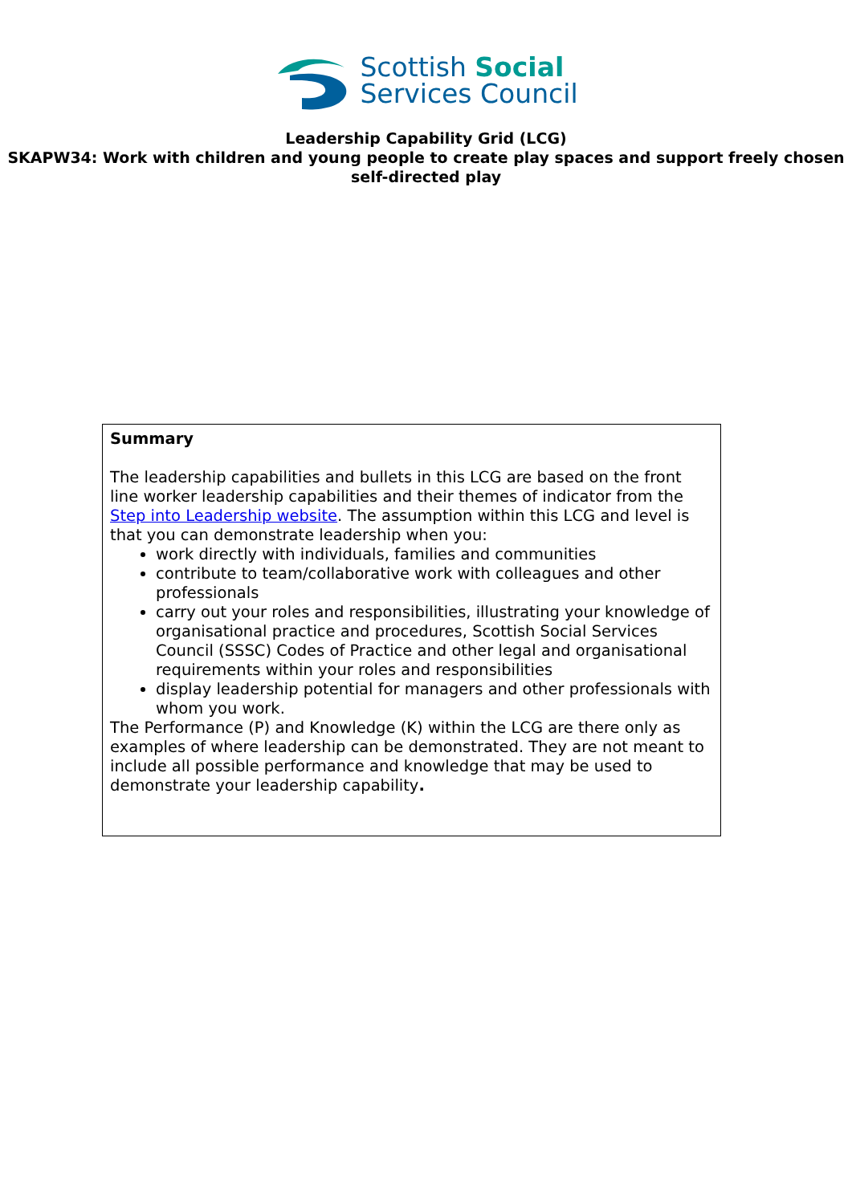Scottish Social
Services Council
Leadership Capability Grid (LCG)
SKAPW34: Work with children and young people to create play spaces and support freely chosen self-directed play
| Summary The leadership capabilities and bullets in this LCG are based on the front line worker leadership capabilities and their themes of indicator from the Step into Leadership website . The assumption within this LCG and level is that you can demonstrate leadership when you: work directly with individuals, families and communities contribute to team/collaborative work with colleagues and other professionals carry out your roles and responsibilities, illustrating your knowledge of organisational practice and procedures, Scottish Social Services Council (SSSC) Codes of Practice and other legal and organisational requirements within your roles and responsibilities display leadership potential for managers and other professionals with whom you work. The Performance (P) and Knowledge (K) within the LCG are there only as examples of where leadership can be demonstrated. They are not meant to include all possible performance and knowledge that may be used to demonstrate your leadership capability . |